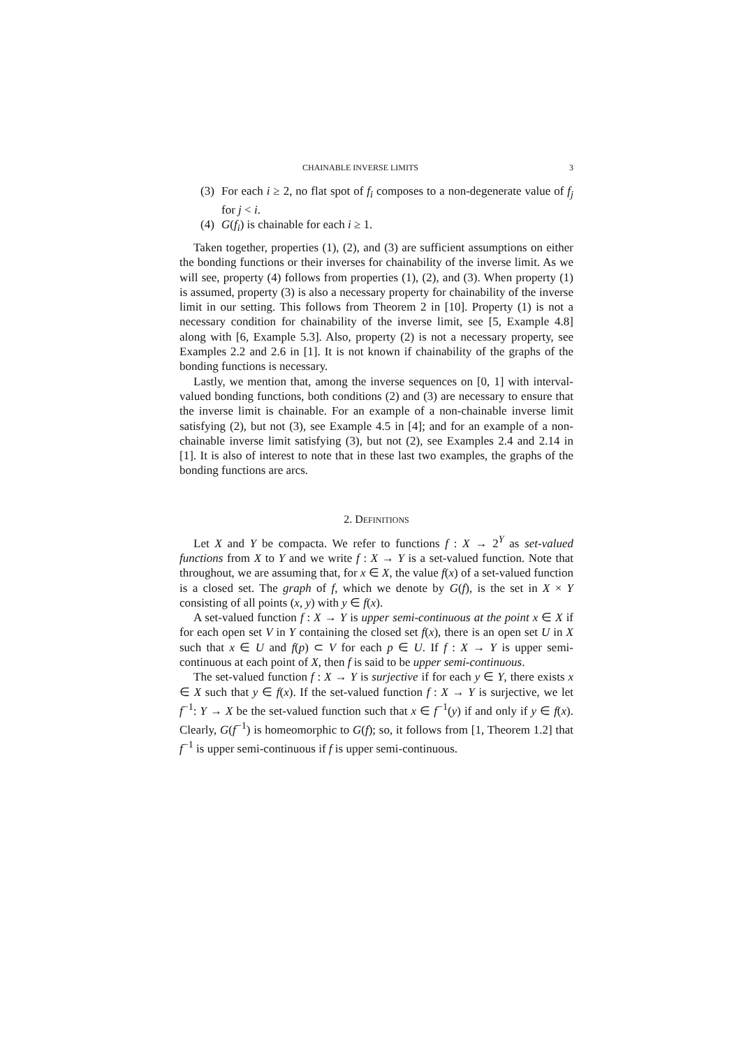CHAINABLE INVERSE LIMITS 3
(3) For each i ≥ 2, no flat spot of f<sub>i</sub> composes to a non-degenerate value of f<sub>j</sub> for j < i.
(4) G(f<sub>i</sub>) is chainable for each i ≥ 1.
Taken together, properties (1), (2), and (3) are sufficient assumptions on either the bonding functions or their inverses for chainability of the inverse limit. As we will see, property (4) follows from properties (1), (2), and (3). When property (1) is assumed, property (3) is also a necessary property for chainability of the inverse limit in our setting. This follows from Theorem 2 in [10]. Property (1) is not a necessary condition for chainability of the inverse limit, see [5, Example 4.8] along with [6, Example 5.3]. Also, property (2) is not a necessary property, see Examples 2.2 and 2.6 in [1]. It is not known if chainability of the graphs of the bonding functions is necessary.
Lastly, we mention that, among the inverse sequences on [0, 1] with interval-valued bonding functions, both conditions (2) and (3) are necessary to ensure that the inverse limit is chainable. For an example of a non-chainable inverse limit satisfying (2), but not (3), see Example 4.5 in [4]; and for an example of a non-chainable inverse limit satisfying (3), but not (2), see Examples 2.4 and 2.14 in [1]. It is also of interest to note that in these last two examples, the graphs of the bonding functions are arcs.
2. DEFINITIONS
Let X and Y be compacta. We refer to functions f : X → 2<sup>Y</sup> as set-valued functions from X to Y and we write f : X → Y is a set-valued function. Note that throughout, we are assuming that, for x ∈ X, the value f(x) of a set-valued function is a closed set. The graph of f, which we denote by G(f), is the set in X × Y consisting of all points (x, y) with y ∈ f(x).
A set-valued function f : X → Y is upper semi-continuous at the point x ∈ X if for each open set V in Y containing the closed set f(x), there is an open set U in X such that x ∈ U and f(p) ⊂ V for each p ∈ U. If f : X → Y is upper semi-continuous at each point of X, then f is said to be upper semi-continuous.
The set-valued function f : X → Y is surjective if for each y ∈ Y, there exists x ∈ X such that y ∈ f(x). If the set-valued function f : X → Y is surjective, we let f<sup>−1</sup>: Y → X be the set-valued function such that x ∈ f<sup>−1</sup>(y) if and only if y ∈ f(x). Clearly, G(f<sup>−1</sup>) is homeomorphic to G(f); so, it follows from [1, Theorem 1.2] that f<sup>−1</sup> is upper semi-continuous if f is upper semi-continuous.